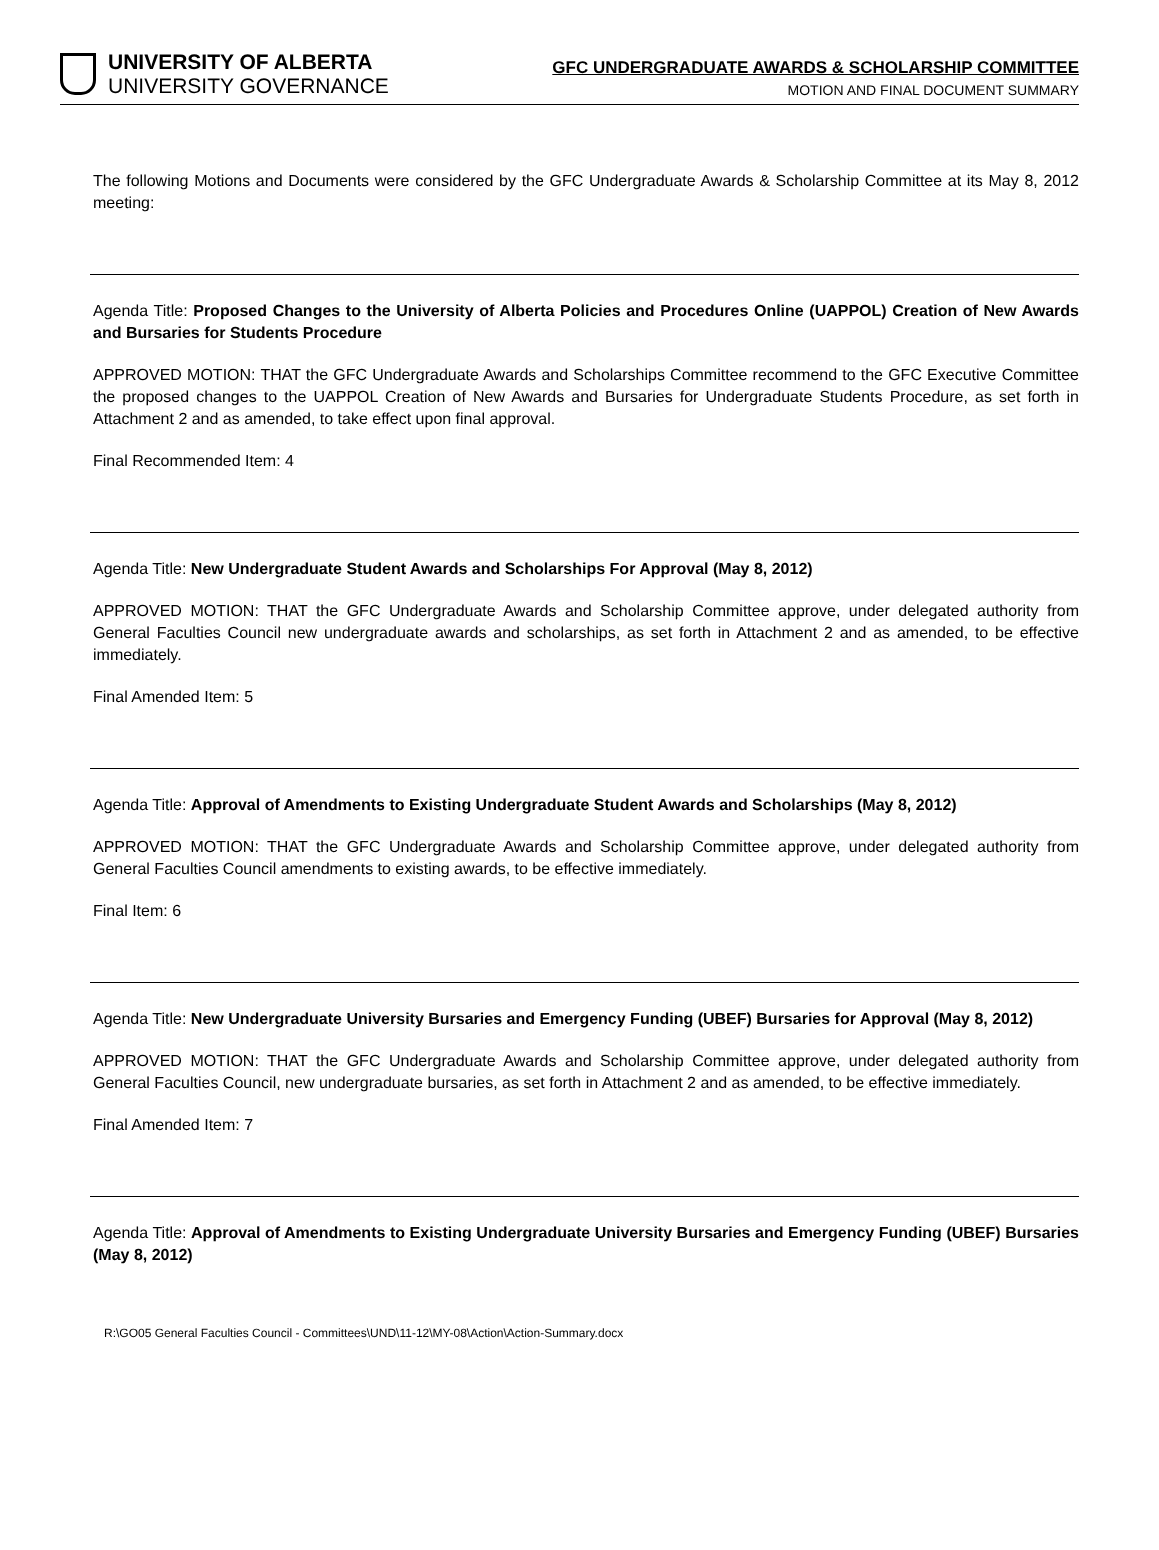UNIVERSITY OF ALBERTA
UNIVERSITY GOVERNANCE
GFC UNDERGRADUATE AWARDS & SCHOLARSHIP COMMITTEE
MOTION AND FINAL DOCUMENT SUMMARY
The following Motions and Documents were considered by the GFC Undergraduate Awards & Scholarship Committee at its May 8, 2012 meeting:
Agenda Title: Proposed Changes to the University of Alberta Policies and Procedures Online (UAPPOL) Creation of New Awards and Bursaries for Students Procedure
APPROVED MOTION: THAT the GFC Undergraduate Awards and Scholarships Committee recommend to the GFC Executive Committee the proposed changes to the UAPPOL Creation of New Awards and Bursaries for Undergraduate Students Procedure, as set forth in Attachment 2 and as amended, to take effect upon final approval.
Final Recommended Item: 4
Agenda Title: New Undergraduate Student Awards and Scholarships For Approval (May 8, 2012)
APPROVED MOTION: THAT the GFC Undergraduate Awards and Scholarship Committee approve, under delegated authority from General Faculties Council new undergraduate awards and scholarships, as set forth in Attachment 2 and as amended, to be effective immediately.
Final Amended Item: 5
Agenda Title: Approval of Amendments to Existing Undergraduate Student Awards and Scholarships (May 8, 2012)
APPROVED MOTION: THAT the GFC Undergraduate Awards and Scholarship Committee approve, under delegated authority from General Faculties Council amendments to existing awards, to be effective immediately.
Final Item: 6
Agenda Title: New Undergraduate University Bursaries and Emergency Funding (UBEF) Bursaries for Approval (May 8, 2012)
APPROVED MOTION: THAT the GFC Undergraduate Awards and Scholarship Committee approve, under delegated authority from General Faculties Council, new undergraduate bursaries, as set forth in Attachment 2 and as amended, to be effective immediately.
Final Amended Item: 7
Agenda Title: Approval of Amendments to Existing Undergraduate University Bursaries and Emergency Funding (UBEF) Bursaries (May 8, 2012)
R:\GO05 General Faculties Council - Committees\UND\11-12\MY-08\Action\Action-Summary.docx